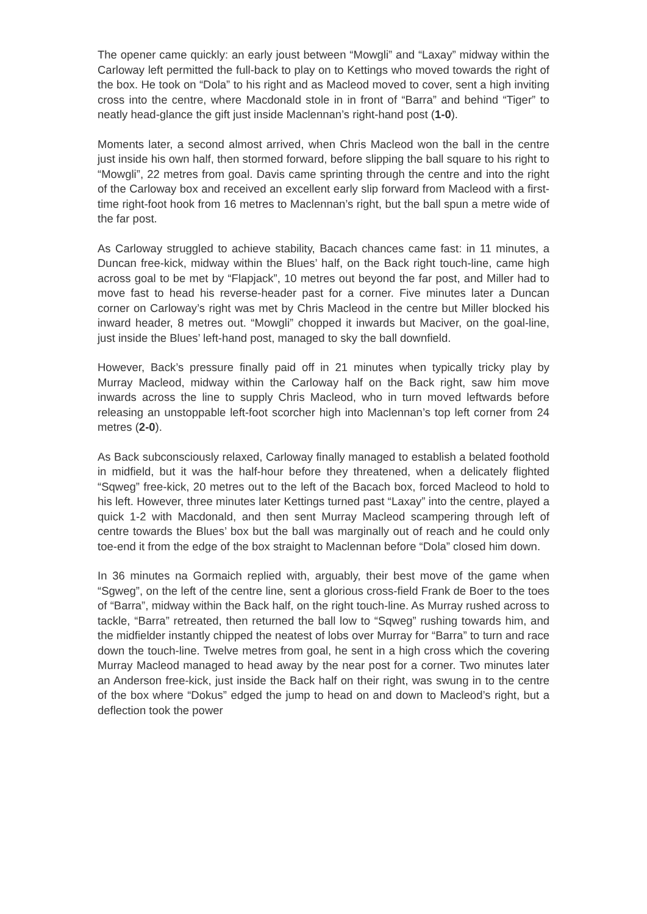The opener came quickly: an early joust between “Mowgli” and “Laxay” midway within the Carloway left permitted the full-back to play on to Kettings who moved towards the right of the box. He took on “Dola” to his right and as Macleod moved to cover, sent a high inviting cross into the centre, where Macdonald stole in in front of “Barra” and behind “Tiger” to neatly head-glance the gift just inside Maclennan’s right-hand post (1-0).
Moments later, a second almost arrived, when Chris Macleod won the ball in the centre just inside his own half, then stormed forward, before slipping the ball square to his right to “Mowgli”, 22 metres from goal. Davis came sprinting through the centre and into the right of the Carloway box and received an excellent early slip forward from Macleod with a first-time right-foot hook from 16 metres to Maclennan’s right, but the ball spun a metre wide of the far post.
As Carloway struggled to achieve stability, Bacach chances came fast: in 11 minutes, a Duncan free-kick, midway within the Blues’ half, on the Back right touch-line, came high across goal to be met by “Flapjack”, 10 metres out beyond the far post, and Miller had to move fast to head his reverse-header past for a corner. Five minutes later a Duncan corner on Carloway’s right was met by Chris Macleod in the centre but Miller blocked his inward header, 8 metres out. “Mowgli” chopped it inwards but Maciver, on the goal-line, just inside the Blues’ left-hand post, managed to sky the ball downfield.
However, Back’s pressure finally paid off in 21 minutes when typically tricky play by Murray Macleod, midway within the Carloway half on the Back right, saw him move inwards across the line to supply Chris Macleod, who in turn moved leftwards before releasing an unstoppable left-foot scorcher high into Maclennan’s top left corner from 24 metres (2-0).
As Back subconsciously relaxed, Carloway finally managed to establish a belated foothold in midfield, but it was the half-hour before they threatened, when a delicately flighted “Sqweg” free-kick, 20 metres out to the left of the Bacach box, forced Macleod to hold to his left. However, three minutes later Kettings turned past “Laxay” into the centre, played a quick 1-2 with Macdonald, and then sent Murray Macleod scampering through left of centre towards the Blues’ box but the ball was marginally out of reach and he could only toe-end it from the edge of the box straight to Maclennan before “Dola” closed him down.
In 36 minutes na Gormaich replied with, arguably, their best move of the game when “Sgweg”, on the left of the centre line, sent a glorious cross-field Frank de Boer to the toes of “Barra”, midway within the Back half, on the right touch-line. As Murray rushed across to tackle, “Barra” retreated, then returned the ball low to “Sqweg” rushing towards him, and the midfielder instantly chipped the neatest of lobs over Murray for “Barra” to turn and race down the touch-line. Twelve metres from goal, he sent in a high cross which the covering Murray Macleod managed to head away by the near post for a corner. Two minutes later an Anderson free-kick, just inside the Back half on their right, was swung in to the centre of the box where “Dokus” edged the jump to head on and down to Macleod’s right, but a deflection took the power